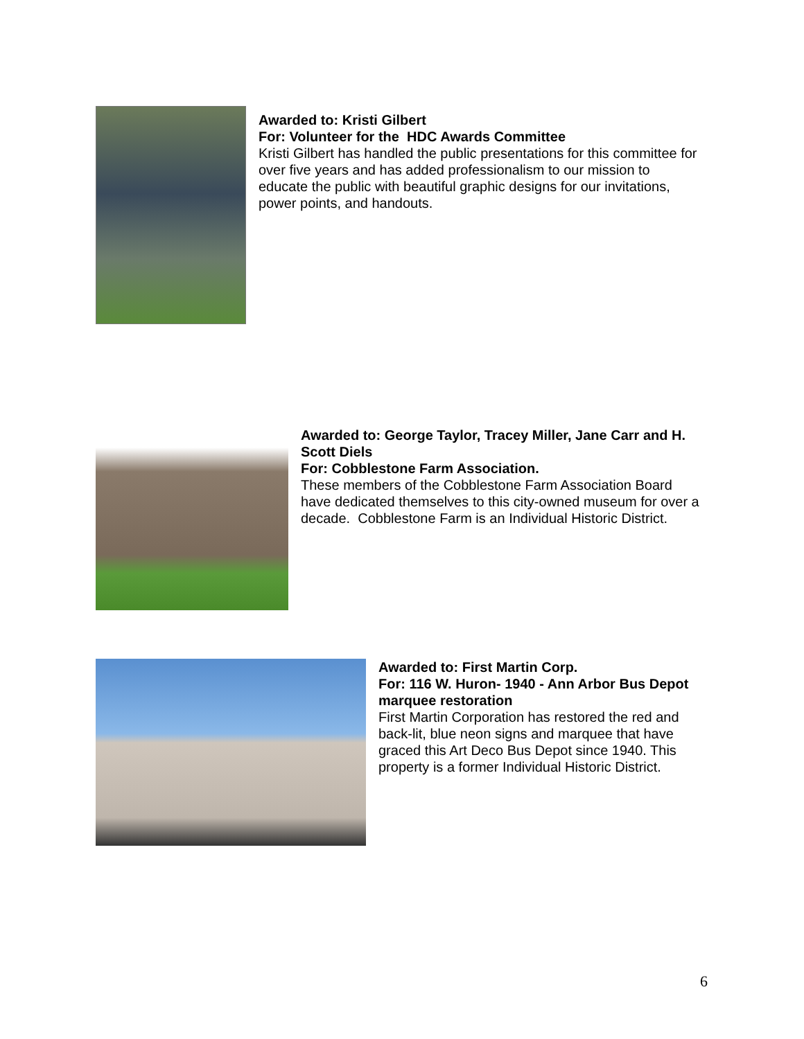Awarded to: Kristi Gilbert
For: Volunteer for the HDC Awards Committee
Kristi Gilbert has handled the public presentations for this committee for over five years and has added professionalism to our mission to educate the public with beautiful graphic designs for our invitations, power points, and handouts.
Awarded to: George Taylor, Tracey Miller, Jane Carr and H. Scott Diels
For: Cobblestone Farm Association.
These members of the Cobblestone Farm Association Board have dedicated themselves to this city-owned museum for over a decade. Cobblestone Farm is an Individual Historic District.
Awarded to: First Martin Corp.
For: 116 W. Huron- 1940 - Ann Arbor Bus Depot marquee restoration
First Martin Corporation has restored the red and back-lit, blue neon signs and marquee that have graced this Art Deco Bus Depot since 1940. This property is a former Individual Historic District.
6